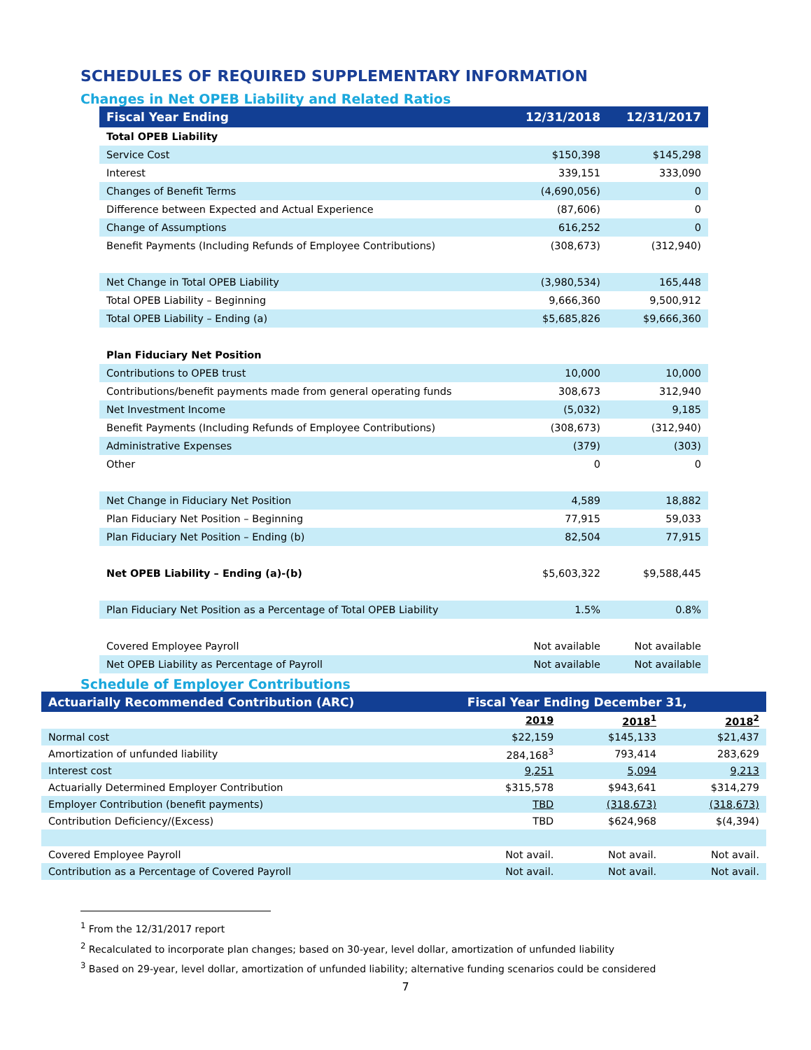SCHEDULES OF REQUIRED SUPPLEMENTARY INFORMATION
Changes in Net OPEB Liability and Related Ratios
| Fiscal Year Ending | 12/31/2018 | 12/31/2017 |
| --- | --- | --- |
| Total OPEB Liability | | |
| Service Cost | $150,398 | $145,298 |
| Interest | 339,151 | 333,090 |
| Changes of Benefit Terms | (4,690,056) | 0 |
| Difference between Expected and Actual Experience | (87,606) | 0 |
| Change of Assumptions | 616,252 | 0 |
| Benefit Payments (Including Refunds of Employee Contributions) | (308,673) | (312,940) |
| Net Change in Total OPEB Liability | (3,980,534) | 165,448 |
| Total OPEB Liability – Beginning | 9,666,360 | 9,500,912 |
| Total OPEB Liability – Ending (a) | $5,685,826 | $9,666,360 |
| Plan Fiduciary Net Position | | |
| Contributions to OPEB trust | 10,000 | 10,000 |
| Contributions/benefit payments made from general operating funds | 308,673 | 312,940 |
| Net Investment Income | (5,032) | 9,185 |
| Benefit Payments (Including Refunds of Employee Contributions) | (308,673) | (312,940) |
| Administrative Expenses | (379) | (303) |
| Other | 0 | 0 |
| Net Change in Fiduciary Net Position | 4,589 | 18,882 |
| Plan Fiduciary Net Position – Beginning | 77,915 | 59,033 |
| Plan Fiduciary Net Position – Ending (b) | 82,504 | 77,915 |
| Net OPEB Liability – Ending (a)-(b) | $5,603,322 | $9,588,445 |
| Plan Fiduciary Net Position as a Percentage of Total OPEB Liability | 1.5% | 0.8% |
| Covered Employee Payroll | Not available | Not available |
| Net OPEB Liability as Percentage of Payroll | Not available | Not available |
Schedule of Employer Contributions
| Actuarially Recommended Contribution (ARC) | Fiscal Year Ending December 31, | | |
| --- | --- | --- | --- |
| | 2019 | 2018<sup>1</sup> | 2018<sup>2</sup> |
| Normal cost | $22,159 | $145,133 | $21,437 |
| Amortization of unfunded liability | 284,168<sup>3</sup> | 793,414 | 283,629 |
| Interest cost | 9,251 | 5,094 | 9,213 |
| Actuarially Determined Employer Contribution | $315,578 | $943,641 | $314,279 |
| Employer Contribution (benefit payments) | TBD | (318,673) | (318,673) |
| Contribution Deficiency/(Excess) | TBD | $624,968 | $(4,394) |
| Covered Employee Payroll | Not avail. | Not avail. | Not avail. |
| Contribution as a Percentage of Covered Payroll | Not avail. | Not avail. | Not avail. |
<sup>1</sup> From the 12/31/2017 report
<sup>2</sup> Recalculated to incorporate plan changes; based on 30-year, level dollar, amortization of unfunded liability
<sup>3</sup> Based on 29-year, level dollar, amortization of unfunded liability; alternative funding scenarios could be considered
7